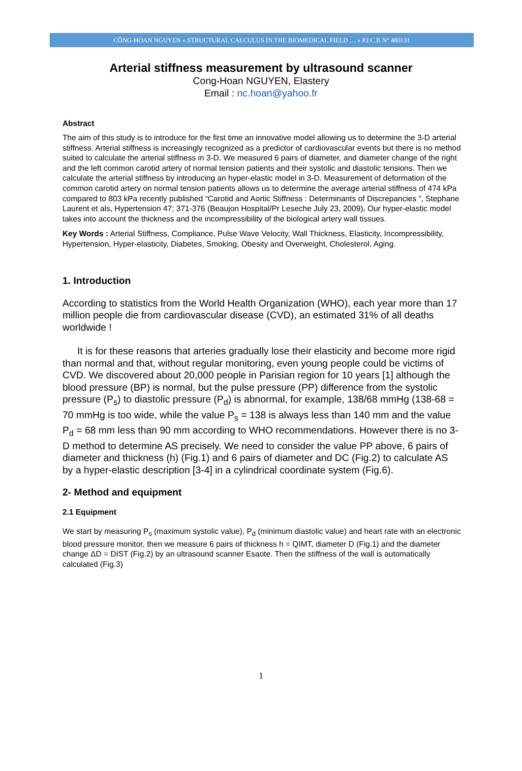CÔNG-HOAN NGUYEN « STRUCTURAL CALCULUS IN THE BIOMEDICAL FIELD … » P.I.C.B N° 480131
Arterial stiffness measurement by ultrasound scanner
Cong-Hoan NGUYEN, Elastery
Email : nc.hoan@yahoo.fr
Abstract
The aim of this study is to introduce for the first time an innovative model allowing us to determine the 3-D arterial stiffness. Arterial stiffness is increasingly recognized as a predictor of cardiovascular events but there is no method suited to calculate the arterial stiffness in 3-D. We measured 6 pairs of diameter, and diameter change of the right and the left common carotid artery of normal tension patients and their systolic and diastolic tensions. Then we calculate the arterial stiffness by introducing an hyper-elastic model in 3-D. Measurement of deformation of the common carotid artery on normal tension patients allows us to determine the average arterial stiffness of 474 kPa compared to 803 kPa recently published “Carotid and Aortic Stiffness : Determinants of Discrepancies ”, Stephane Laurent et als, Hypertension 47; 371-376 (Beaujon Hospital/Pr Leseche July 23, 2009). Our hyper-elastic model takes into account the thickness and the incompressibility of the biological artery wall tissues.
Key Words : Arterial Stiffness, Compliance, Pulse Wave Velocity, Wall Thickness, Elasticity, Incompressibility, Hypertension, Hyper-elasticity, Diabetes, Smoking, Obesity and Overweight, Cholesterol, Aging.
1. Introduction
According to statistics from the World Health Organization (WHO), each year more than 17 million people die from cardiovascular disease (CVD), an estimated 31% of all deaths worldwide !
It is for these reasons that arteries gradually lose their elasticity and become more rigid than normal and that, without regular monitoring, even young people could be victims of CVD. We discovered about 20,000 people in Parisian region for 10 years [1] although the blood pressure (BP) is normal, but the pulse pressure (PP) difference from the systolic pressure (P<sub>s</sub>) to diastolic pressure (P<sub>d</sub>) is abnormal, for example, 138/68 mmHg (138-68 = 70 mmHg is too wide, while the value P<sub>s</sub> = 138 is always less than 140 mm and the value P<sub>d</sub> = 68 mm less than 90 mm according to WHO recommendations. However there is no 3-D method to determine AS precisely. We need to consider the value PP above, 6 pairs of diameter and thickness (h) (Fig.1) and 6 pairs of diameter and DC (Fig.2) to calculate AS by a hyper-elastic description [3-4] in a cylindrical coordinate system (Fig.6).
2- Method and equipment
2.1 Equipment
We start by measuring P<sub>s</sub> (maximum systolic value), P<sub>d</sub> (minimum diastolic value) and heart rate with an electronic blood pressure monitor, then we measure 6 pairs of thickness h = QIMT, diameter D (Fig.1) and the diameter change ΔD = DIST (Fig.2) by an ultrasound scanner Esaote. Then the stiffness of the wall is automatically calculated (Fig.3)
1